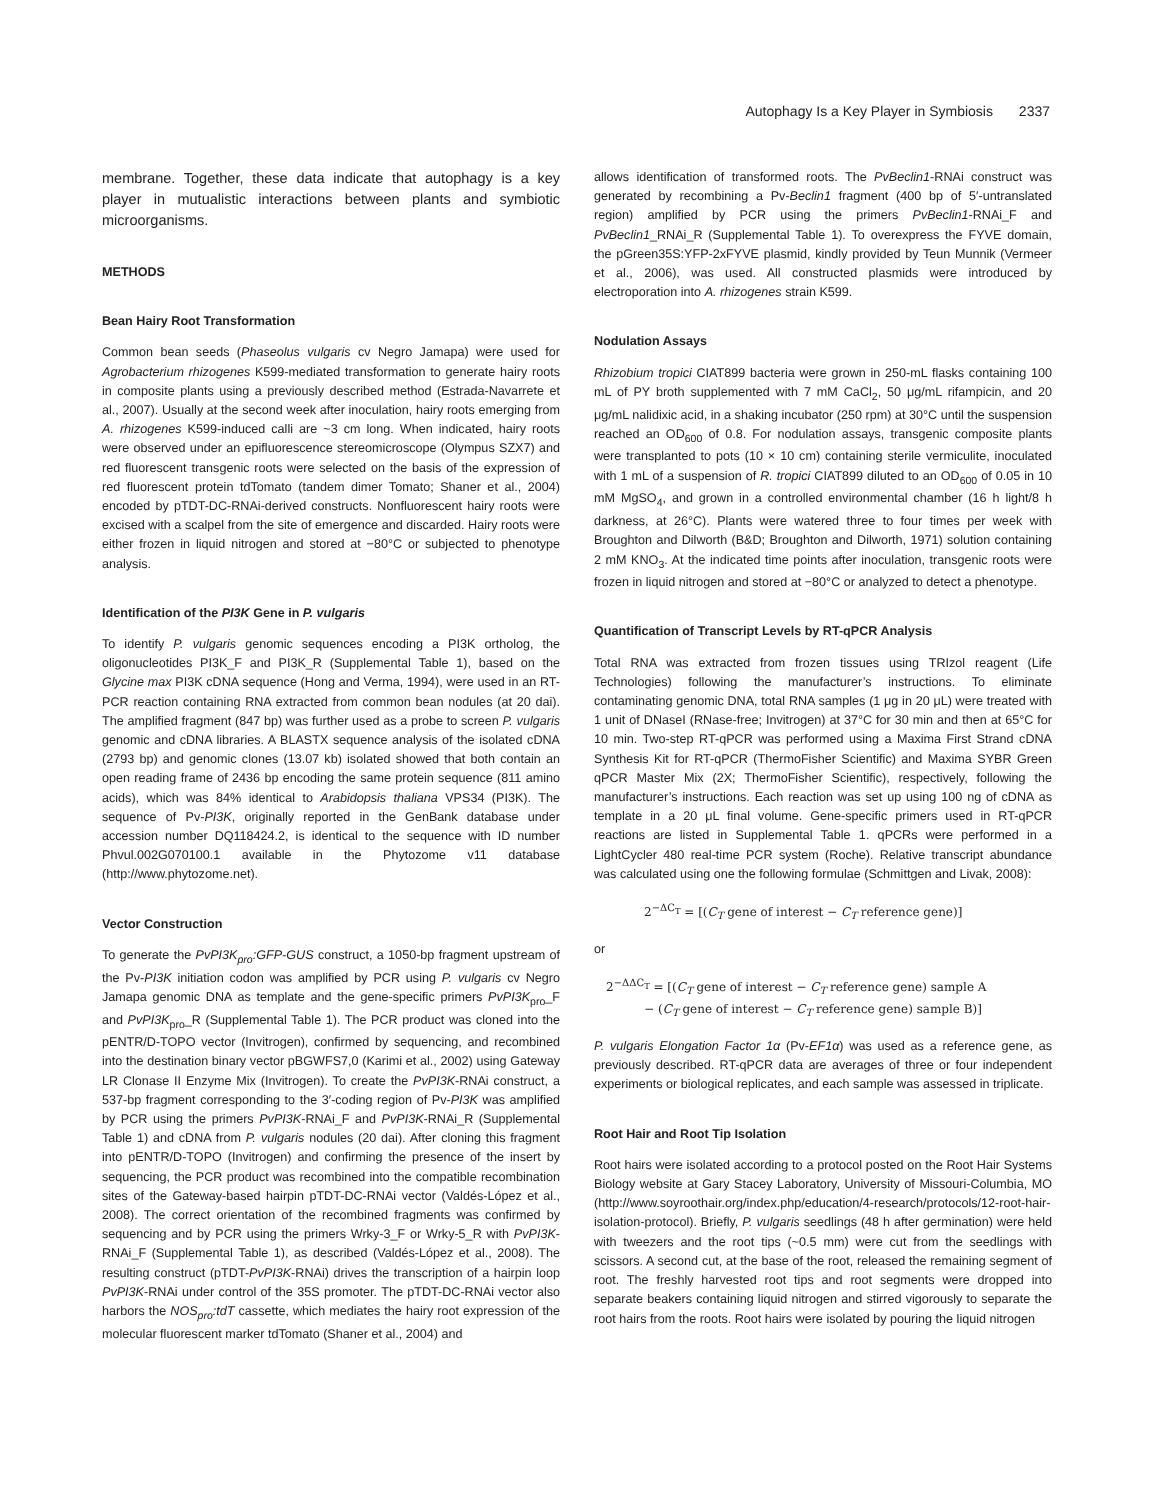Autophagy Is a Key Player in Symbiosis 2337
membrane. Together, these data indicate that autophagy is a key player in mutualistic interactions between plants and symbiotic microorganisms.
METHODS
Bean Hairy Root Transformation
Common bean seeds (Phaseolus vulgaris cv Negro Jamapa) were used for Agrobacterium rhizogenes K599-mediated transformation to generate hairy roots in composite plants using a previously described method (Estrada-Navarrete et al., 2007). Usually at the second week after inoculation, hairy roots emerging from A. rhizogenes K599-induced calli are ~3 cm long. When indicated, hairy roots were observed under an epifluorescence stereomicroscope (Olympus SZX7) and red fluorescent transgenic roots were selected on the basis of the expression of red fluorescent protein tdTomato (tandem dimer Tomato; Shaner et al., 2004) encoded by pTDT-DC-RNAi-derived constructs. Nonfluorescent hairy roots were excised with a scalpel from the site of emergence and discarded. Hairy roots were either frozen in liquid nitrogen and stored at −80°C or subjected to phenotype analysis.
Identification of the PI3K Gene in P. vulgaris
To identify P. vulgaris genomic sequences encoding a PI3K ortholog, the oligonucleotides PI3K_F and PI3K_R (Supplemental Table 1), based on the Glycine max PI3K cDNA sequence (Hong and Verma, 1994), were used in an RT-PCR reaction containing RNA extracted from common bean nodules (at 20 dai). The amplified fragment (847 bp) was further used as a probe to screen P. vulgaris genomic and cDNA libraries. A BLASTX sequence analysis of the isolated cDNA (2793 bp) and genomic clones (13.07 kb) isolated showed that both contain an open reading frame of 2436 bp encoding the same protein sequence (811 amino acids), which was 84% identical to Arabidopsis thaliana VPS34 (PI3K). The sequence of Pv-PI3K, originally reported in the GenBank database under accession number DQ118424.2, is identical to the sequence with ID number Phvul.002G070100.1 available in the Phytozome v11 database (http://www.phytozome.net).
Vector Construction
To generate the PvPI3K<sub>pro</sub>:GFP-GUS construct, a 1050-bp fragment upstream of the Pv-PI3K initiation codon was amplified by PCR using P. vulgaris cv Negro Jamapa genomic DNA as template and the gene-specific primers PvPI3K<sub>pro</sub>_F and PvPI3K<sub>pro</sub>_R (Supplemental Table 1). The PCR product was cloned into the pENTR/D-TOPO vector (Invitrogen), confirmed by sequencing, and recombined into the destination binary vector pBGWFS7,0 (Karimi et al., 2002) using Gateway LR Clonase II Enzyme Mix (Invitrogen). To create the PvPI3K-RNAi construct, a 537-bp fragment corresponding to the 3′-coding region of Pv-PI3K was amplified by PCR using the primers PvPI3K-RNAi_F and PvPI3K-RNAi_R (Supplemental Table 1) and cDNA from P. vulgaris nodules (20 dai). After cloning this fragment into pENTR/D-TOPO (Invitrogen) and confirming the presence of the insert by sequencing, the PCR product was recombined into the compatible recombination sites of the Gateway-based hairpin pTDT-DC-RNAi vector (Valdés-López et al., 2008). The correct orientation of the recombined fragments was confirmed by sequencing and by PCR using the primers Wrky-3_F or Wrky-5_R with PvPI3K-RNAi_F (Supplemental Table 1), as described (Valdés-López et al., 2008). The resulting construct (pTDT-PvPI3K-RNAi) drives the transcription of a hairpin loop PvPI3K-RNAi under control of the 35S promoter. The pTDT-DC-RNAi vector also harbors the NOS<sub>pro</sub>:tdT cassette, which mediates the hairy root expression of the molecular fluorescent marker tdTomato (Shaner et al., 2004) and
allows identification of transformed roots. The PvBeclin1-RNAi construct was generated by recombining a Pv-Beclin1 fragment (400 bp of 5′-untranslated region) amplified by PCR using the primers PvBeclin1-RNAi_F and PvBeclin1_RNAi_R (Supplemental Table 1). To overexpress the FYVE domain, the pGreen35S:YFP-2xFYVE plasmid, kindly provided by Teun Munnik (Vermeer et al., 2006), was used. All constructed plasmids were introduced by electroporation into A. rhizogenes strain K599.
Nodulation Assays
Rhizobium tropici CIAT899 bacteria were grown in 250-mL flasks containing 100 mL of PY broth supplemented with 7 mM CaCl<sub>2</sub>, 50 μg/mL rifampicin, and 20 μg/mL nalidixic acid, in a shaking incubator (250 rpm) at 30°C until the suspension reached an OD<sub>600</sub> of 0.8. For nodulation assays, transgenic composite plants were transplanted to pots (10 × 10 cm) containing sterile vermiculite, inoculated with 1 mL of a suspension of R. tropici CIAT899 diluted to an OD<sub>600</sub> of 0.05 in 10 mM MgSO<sub>4</sub>, and grown in a controlled environmental chamber (16 h light/8 h darkness, at 26°C). Plants were watered three to four times per week with Broughton and Dilworth (B&D; Broughton and Dilworth, 1971) solution containing 2 mM KNO<sub>3</sub>. At the indicated time points after inoculation, transgenic roots were frozen in liquid nitrogen and stored at −80°C or analyzed to detect a phenotype.
Quantification of Transcript Levels by RT-qPCR Analysis
Total RNA was extracted from frozen tissues using TRIzol reagent (Life Technologies) following the manufacturer’s instructions. To eliminate contaminating genomic DNA, total RNA samples (1 μg in 20 μL) were treated with 1 unit of DNaseI (RNase-free; Invitrogen) at 37°C for 30 min and then at 65°C for 10 min. Two-step RT-qPCR was performed using a Maxima First Strand cDNA Synthesis Kit for RT-qPCR (ThermoFisher Scientific) and Maxima SYBR Green qPCR Master Mix (2X; ThermoFisher Scientific), respectively, following the manufacturer’s instructions. Each reaction was set up using 100 ng of cDNA as template in a 20 μL final volume. Gene-specific primers used in RT-qPCR reactions are listed in Supplemental Table 1. qPCRs were performed in a LightCycler 480 real-time PCR system (Roche). Relative transcript abundance was calculated using one the following formulae (Schmittgen and Livak, 2008):
2<sup>−ΔC<sub>T</sub></sup> = [(C<sub>T</sub> gene of interest − C<sub>T</sub> reference gene)]
or
2<sup>−ΔΔC<sub>T</sub></sup> = [(C<sub>T</sub> gene of interest − C<sub>T</sub> reference gene) sample A
− (C<sub>T</sub> gene of interest − C<sub>T</sub> reference gene) sample B)]
P. vulgaris Elongation Factor 1α (Pv-EF1α) was used as a reference gene, as previously described. RT-qPCR data are averages of three or four independent experiments or biological replicates, and each sample was assessed in triplicate.
Root Hair and Root Tip Isolation
Root hairs were isolated according to a protocol posted on the Root Hair Systems Biology website at Gary Stacey Laboratory, University of Missouri-Columbia, MO (http://www.soyroothair.org/index.php/education/4-research/protocols/12-root-hair-isolation-protocol). Briefly, P. vulgaris seedlings (48 h after germination) were held with tweezers and the root tips (~0.5 mm) were cut from the seedlings with scissors. A second cut, at the base of the root, released the remaining segment of root. The freshly harvested root tips and root segments were dropped into separate beakers containing liquid nitrogen and stirred vigorously to separate the root hairs from the roots. Root hairs were isolated by pouring the liquid nitrogen